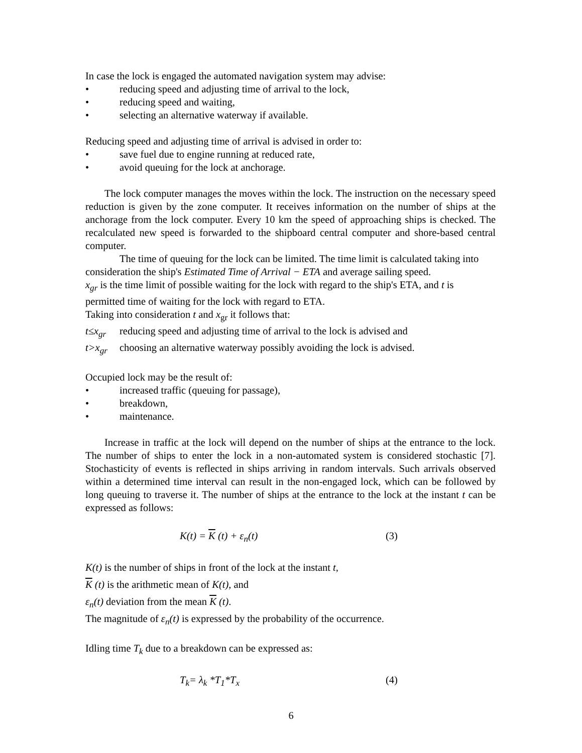In case the lock is engaged the automated navigation system may advise:
• reducing speed and adjusting time of arrival to the lock,
• reducing speed and waiting,
• selecting an alternative waterway if available.
Reducing speed and adjusting time of arrival is advised in order to:
• save fuel due to engine running at reduced rate,
• avoid queuing for the lock at anchorage.
The lock computer manages the moves within the lock. The instruction on the necessary speed reduction is given by the zone computer. It receives information on the number of ships at the anchorage from the lock computer. Every 10 km the speed of approaching ships is checked. The recalculated new speed is forwarded to the shipboard central computer and shore-based central computer.
The time of queuing for the lock can be limited. The time limit is calculated taking into consideration the ship's Estimated Time of Arrival − ETA and average sailing speed.
x<sub>gr</sub> is the time limit of possible waiting for the lock with regard to the ship's ETA, and t is permitted time of waiting for the lock with regard to ETA.
Taking into consideration t and x<sub>gr</sub> it follows that:
t≤x<sub>gr</sub> reducing speed and adjusting time of arrival to the lock is advised and
t>x<sub>gr</sub> choosing an alternative waterway possibly avoiding the lock is advised.
Occupied lock may be the result of:
• increased traffic (queuing for passage),
• breakdown,
• maintenance.
Increase in traffic at the lock will depend on the number of ships at the entrance to the lock. The number of ships to enter the lock in a non-automated system is considered stochastic [7]. Stochasticity of events is reflected in ships arriving in random intervals. Such arrivals observed within a determined time interval can result in the non-engaged lock, which can be followed by long queuing to traverse it. The number of ships at the entrance to the lock at the instant t can be expressed as follows:
K(t) = K (t) + ε<sub>n</sub>(t) (3)
K(t) is the number of ships in front of the lock at the instant t,
K (t) is the arithmetic mean of K(t), and
ε<sub>n</sub>(t) deviation from the mean K (t).
The magnitude of ε<sub>n</sub>(t) is expressed by the probability of the occurrence.
Idling time T<sub>k</sub> due to a breakdown can be expressed as:
T<sub>k</sub>= λ<sub>k</sub> *T<sub>1</sub>*T<sub>x</sub> (4)
6